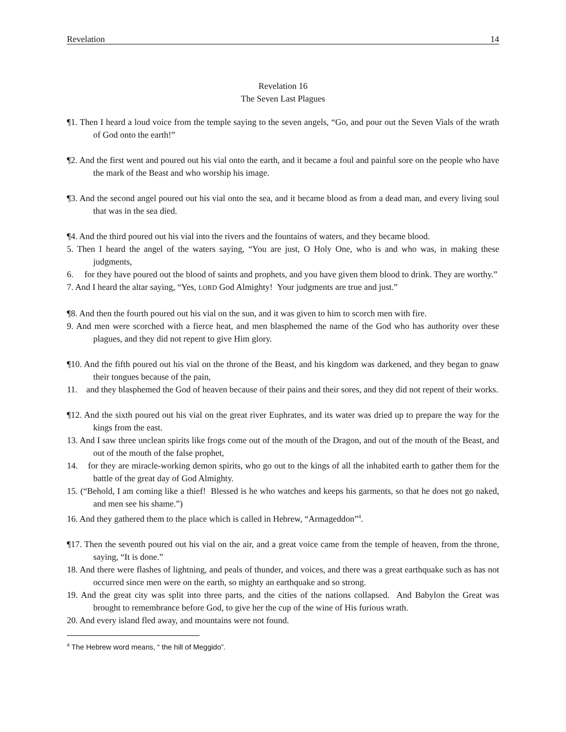Revelation 14
Revelation 16
The Seven Last Plagues
¶1. Then I heard a loud voice from the temple saying to the seven angels, “Go, and pour out the Seven Vials of the wrath of God onto the earth!”
¶2. And the first went and poured out his vial onto the earth, and it became a foul and painful sore on the people who have the mark of the Beast and who worship his image.
¶3. And the second angel poured out his vial onto the sea, and it became blood as from a dead man, and every living soul that was in the sea died.
¶4. And the third poured out his vial into the rivers and the fountains of waters, and they became blood.
5. Then I heard the angel of the waters saying, “You are just, O Holy One, who is and who was, in making these judgments,
6. for they have poured out the blood of saints and prophets, and you have given them blood to drink. They are worthy.”
7. And I heard the altar saying, “Yes, LORD God Almighty! Your judgments are true and just.”
¶8. And then the fourth poured out his vial on the sun, and it was given to him to scorch men with fire.
9. And men were scorched with a fierce heat, and men blasphemed the name of the God who has authority over these plagues, and they did not repent to give Him glory.
¶10. And the fifth poured out his vial on the throne of the Beast, and his kingdom was darkened, and they began to gnaw their tongues because of the pain,
11. and they blasphemed the God of heaven because of their pains and their sores, and they did not repent of their works.
¶12. And the sixth poured out his vial on the great river Euphrates, and its water was dried up to prepare the way for the kings from the east.
13. And I saw three unclean spirits like frogs come out of the mouth of the Dragon, and out of the mouth of the Beast, and out of the mouth of the false prophet,
14. for they are miracle-working demon spirits, who go out to the kings of all the inhabited earth to gather them for the battle of the great day of God Almighty.
15. (“Behold, I am coming like a thief! Blessed is he who watches and keeps his garments, so that he does not go naked, and men see his shame.”)
16. And they gathered them to the place which is called in Hebrew, “Armageddon”<sup>4</sup>.
¶17. Then the seventh poured out his vial on the air, and a great voice came from the temple of heaven, from the throne, saying, “It is done.”
18. And there were flashes of lightning, and peals of thunder, and voices, and there was a great earthquake such as has not occurred since men were on the earth, so mighty an earthquake and so strong.
19. And the great city was split into three parts, and the cities of the nations collapsed. And Babylon the Great was brought to remembrance before God, to give her the cup of the wine of His furious wrath.
20. And every island fled away, and mountains were not found.
<sup>4</sup> The Hebrew word means, “ the hill of Meggido”.